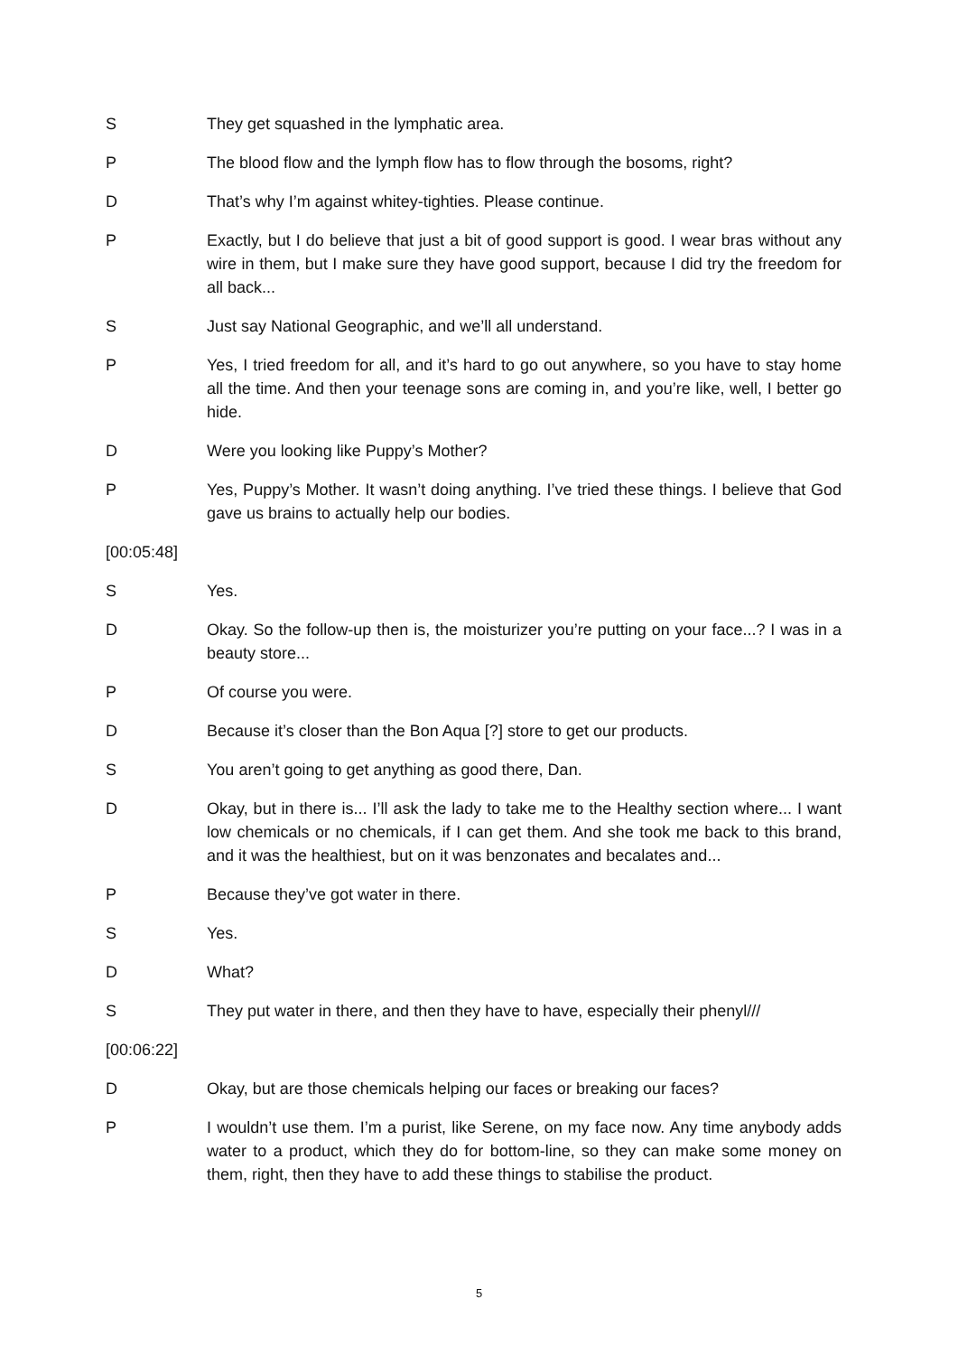S They get squashed in the lymphatic area.
P The blood flow and the lymph flow has to flow through the bosoms, right?
D That’s why I’m against whitey-tighties. Please continue.
P Exactly, but I do believe that just a bit of good support is good. I wear bras without any wire in them, but I make sure they have good support, because I did try the freedom for all back...
S Just say National Geographic, and we’ll all understand.
P Yes, I tried freedom for all, and it’s hard to go out anywhere, so you have to stay home all the time. And then your teenage sons are coming in, and you’re like, well, I better go hide.
D Were you looking like Puppy’s Mother?
P Yes, Puppy’s Mother. It wasn’t doing anything. I’ve tried these things. I believe that God gave us brains to actually help our bodies.
[00:05:48]
S Yes.
D Okay. So the follow-up then is, the moisturizer you’re putting on your face...? I was in a beauty store...
P Of course you were.
D Because it’s closer than the Bon Aqua [?] store to get our products.
S You aren’t going to get anything as good there, Dan.
D Okay, but in there is... I’ll ask the lady to take me to the Healthy section where... I want low chemicals or no chemicals, if I can get them. And she took me back to this brand, and it was the healthiest, but on it was benzonates and becalates and...
P Because they’ve got water in there.
S Yes.
D What?
S They put water in there, and then they have to have, especially their phenyl///
[00:06:22]
D Okay, but are those chemicals helping our faces or breaking our faces?
P I wouldn’t use them. I’m a purist, like Serene, on my face now. Any time anybody adds water to a product, which they do for bottom-line, so they can make some money on them, right, then they have to add these things to stabilise the product.
5